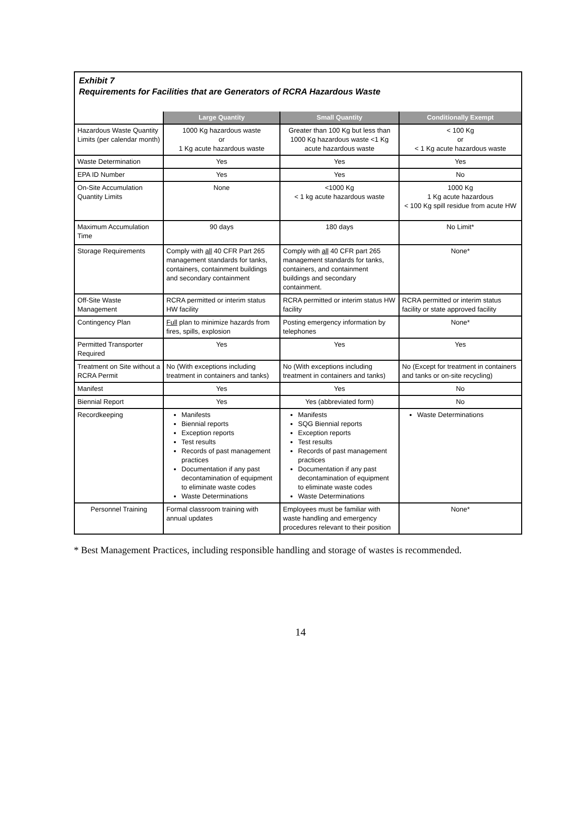Exhibit 7
Requirements for Facilities that are Generators of RCRA Hazardous Waste
| | Large Quantity | Small Quantity | Conditionally Exempt |
| --- | --- | --- | --- |
| Hazardous Waste Quantity Limits (per calendar month) | 1000 Kg hazardous waste or 1 Kg acute hazardous waste | Greater than 100 Kg but less than 1000 Kg hazardous waste <1 Kg acute hazardous waste | < 100 Kg or < 1 Kg acute hazardous waste |
| Waste Determination | Yes | Yes | Yes |
| EPA ID Number | Yes | Yes | No |
| On-Site Accumulation Quantity Limits | None | <1000 Kg < 1 kg acute hazardous waste | 1000 Kg 1 Kg acute hazardous < 100 Kg spill residue from acute HW |
| Maximum Accumulation Time | 90 days | 180 days | No Limit* |
| Storage Requirements | Comply with all 40 CFR Part 265 management standards for tanks, containers, containment buildings and secondary containment | Comply with all 40 CFR part 265 management standards for tanks, containers, and containment buildings and secondary containment. | None* |
| Off-Site Waste Management | RCRA permitted or interim status HW facility | RCRA permitted or interim status HW facility | RCRA permitted or interim status facility or state approved facility |
| Contingency Plan | Full plan to minimize hazards from fires, spills, explosion | Posting emergency information by telephones | None* |
| Permitted Transporter Required | Yes | Yes | Yes |
| Treatment on Site without a RCRA Permit | No (With exceptions including treatment in containers and tanks) | No (With exceptions including treatment in containers and tanks) | No (Except for treatment in containers and tanks or on-site recycling) |
| Manifest | Yes | Yes | No |
| Biennial Report | Yes | Yes (abbreviated form) | No |
| Recordkeeping | Manifests Biennial reports Exception reports Test results Records of past management practices Documentation if any past decontamination of equipment to eliminate waste codes Waste Determinations | Manifests SQG Biennial reports Exception reports Test results Records of past management practices Documentation if any past decontamination of equipment to eliminate waste codes Waste Determinations | Waste Determinations |
| Personnel Training | Formal classroom training with annual updates | Employees must be familiar with waste handling and emergency procedures relevant to their position | None* |
* Best Management Practices, including responsible handling and storage of wastes is recommended.
14